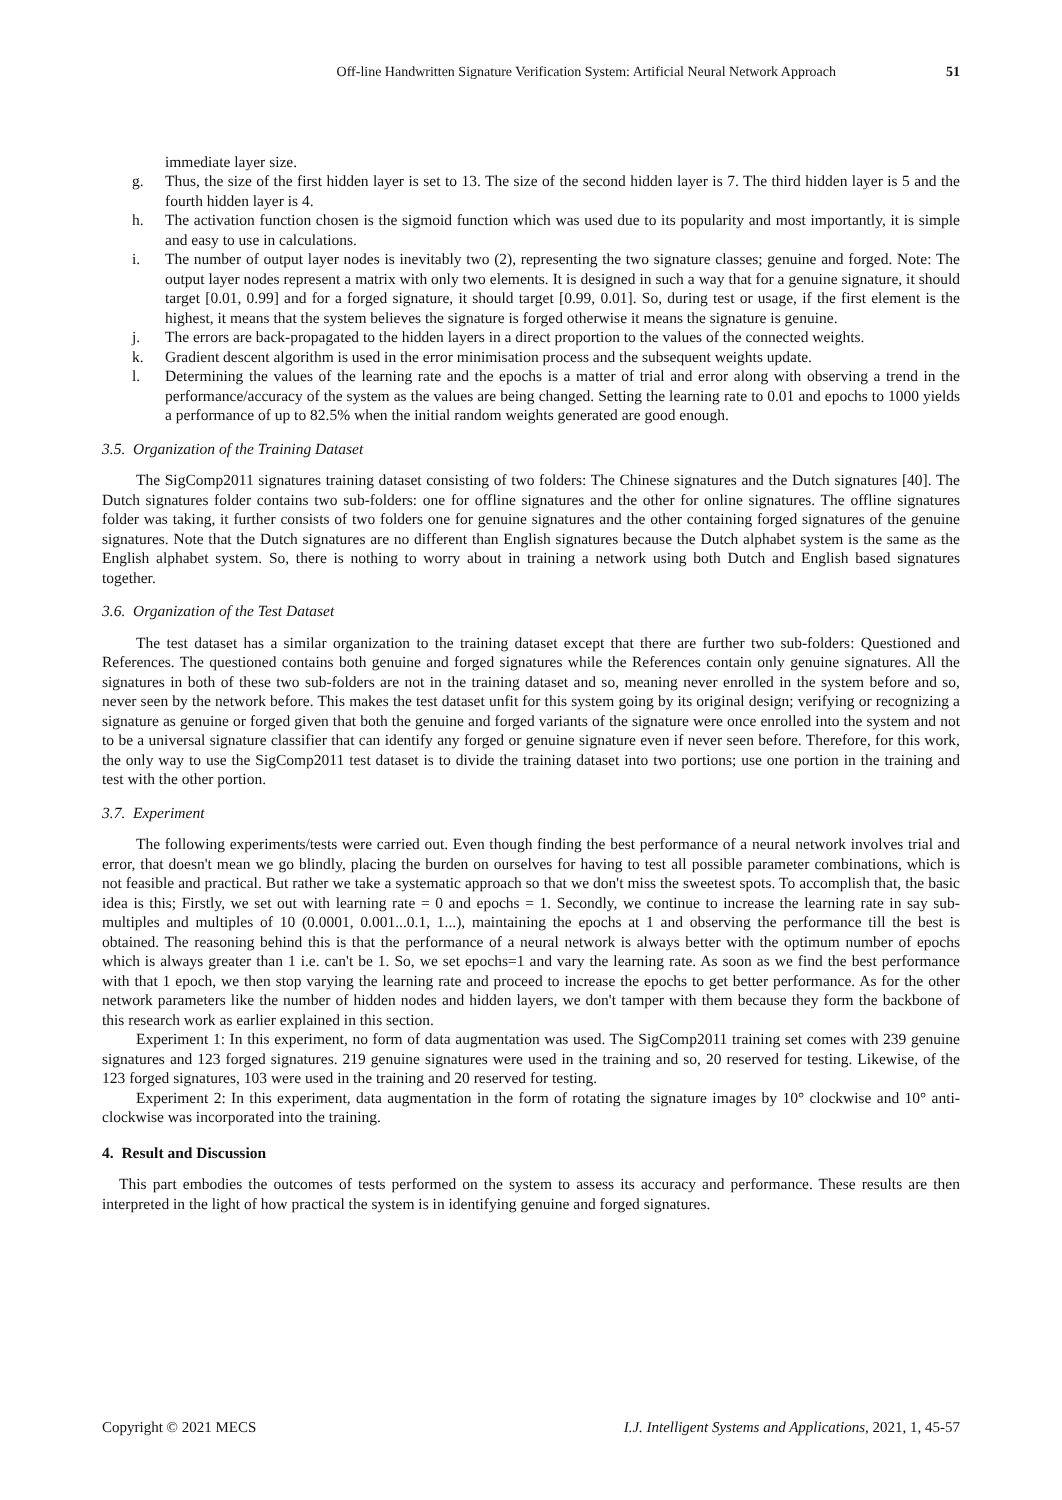Off-line Handwritten Signature Verification System: Artificial Neural Network Approach 51
immediate layer size.
g. Thus, the size of the first hidden layer is set to 13. The size of the second hidden layer is 7. The third hidden layer is 5 and the fourth hidden layer is 4.
h. The activation function chosen is the sigmoid function which was used due to its popularity and most importantly, it is simple and easy to use in calculations.
i. The number of output layer nodes is inevitably two (2), representing the two signature classes; genuine and forged. Note: The output layer nodes represent a matrix with only two elements. It is designed in such a way that for a genuine signature, it should target [0.01, 0.99] and for a forged signature, it should target [0.99, 0.01]. So, during test or usage, if the first element is the highest, it means that the system believes the signature is forged otherwise it means the signature is genuine.
j. The errors are back-propagated to the hidden layers in a direct proportion to the values of the connected weights.
k. Gradient descent algorithm is used in the error minimisation process and the subsequent weights update.
l. Determining the values of the learning rate and the epochs is a matter of trial and error along with observing a trend in the performance/accuracy of the system as the values are being changed. Setting the learning rate to 0.01 and epochs to 1000 yields a performance of up to 82.5% when the initial random weights generated are good enough.
3.5. Organization of the Training Dataset
The SigComp2011 signatures training dataset consisting of two folders: The Chinese signatures and the Dutch signatures [40]. The Dutch signatures folder contains two sub-folders: one for offline signatures and the other for online signatures. The offline signatures folder was taking, it further consists of two folders one for genuine signatures and the other containing forged signatures of the genuine signatures. Note that the Dutch signatures are no different than English signatures because the Dutch alphabet system is the same as the English alphabet system. So, there is nothing to worry about in training a network using both Dutch and English based signatures together.
3.6. Organization of the Test Dataset
The test dataset has a similar organization to the training dataset except that there are further two sub-folders: Questioned and References. The questioned contains both genuine and forged signatures while the References contain only genuine signatures. All the signatures in both of these two sub-folders are not in the training dataset and so, meaning never enrolled in the system before and so, never seen by the network before. This makes the test dataset unfit for this system going by its original design; verifying or recognizing a signature as genuine or forged given that both the genuine and forged variants of the signature were once enrolled into the system and not to be a universal signature classifier that can identify any forged or genuine signature even if never seen before. Therefore, for this work, the only way to use the SigComp2011 test dataset is to divide the training dataset into two portions; use one portion in the training and test with the other portion.
3.7. Experiment
The following experiments/tests were carried out. Even though finding the best performance of a neural network involves trial and error, that doesn't mean we go blindly, placing the burden on ourselves for having to test all possible parameter combinations, which is not feasible and practical. But rather we take a systematic approach so that we don't miss the sweetest spots. To accomplish that, the basic idea is this; Firstly, we set out with learning rate = 0 and epochs = 1. Secondly, we continue to increase the learning rate in say sub-multiples and multiples of 10 (0.0001, 0.001...0.1, 1...), maintaining the epochs at 1 and observing the performance till the best is obtained. The reasoning behind this is that the performance of a neural network is always better with the optimum number of epochs which is always greater than 1 i.e. can't be 1. So, we set epochs=1 and vary the learning rate. As soon as we find the best performance with that 1 epoch, we then stop varying the learning rate and proceed to increase the epochs to get better performance. As for the other network parameters like the number of hidden nodes and hidden layers, we don't tamper with them because they form the backbone of this research work as earlier explained in this section.
Experiment 1: In this experiment, no form of data augmentation was used. The SigComp2011 training set comes with 239 genuine signatures and 123 forged signatures. 219 genuine signatures were used in the training and so, 20 reserved for testing. Likewise, of the 123 forged signatures, 103 were used in the training and 20 reserved for testing.
Experiment 2: In this experiment, data augmentation in the form of rotating the signature images by 10° clockwise and 10° anti-clockwise was incorporated into the training.
4. Result and Discussion
This part embodies the outcomes of tests performed on the system to assess its accuracy and performance. These results are then interpreted in the light of how practical the system is in identifying genuine and forged signatures.
Copyright © 2021 MECS I.J. Intelligent Systems and Applications, 2021, 1, 45-57